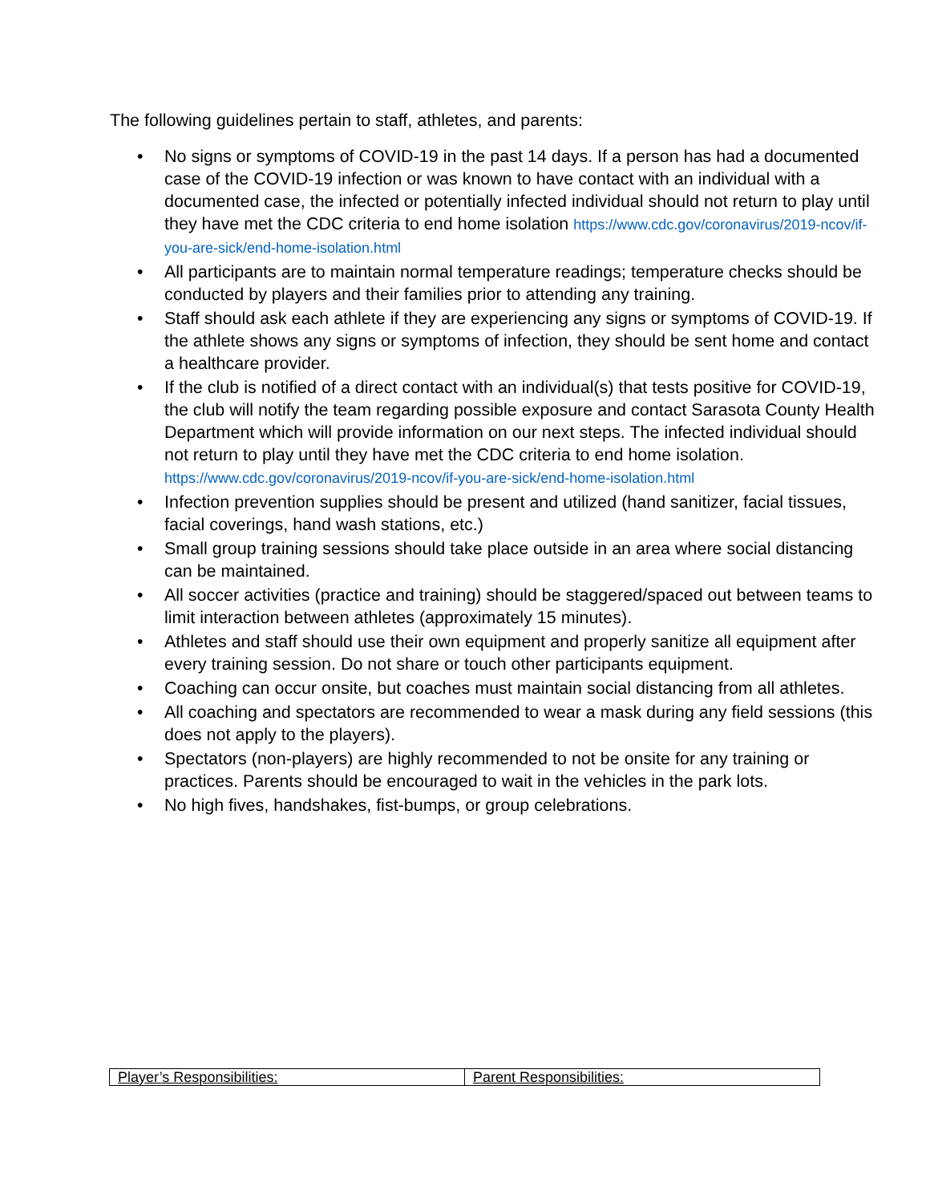The following guidelines pertain to staff, athletes, and parents:
• No signs or symptoms of COVID-19 in the past 14 days. If a person has had a documented case of the COVID-19 infection or was known to have contact with an individual with a documented case, the infected or potentially infected individual should not return to play until they have met the CDC criteria to end home isolation https://www.cdc.gov/coronavirus/2019-ncov/if-you-are-sick/end-home-isolation.html
• All participants are to maintain normal temperature readings; temperature checks should be conducted by players and their families prior to attending any training.
• Staff should ask each athlete if they are experiencing any signs or symptoms of COVID-19. If the athlete shows any signs or symptoms of infection, they should be sent home and contact a healthcare provider.
• If the club is notified of a direct contact with an individual(s) that tests positive for COVID-19, the club will notify the team regarding possible exposure and contact Sarasota County Health Department which will provide information on our next steps. The infected individual should not return to play until they have met the CDC criteria to end home isolation. https://www.cdc.gov/coronavirus/2019-ncov/if-you-are-sick/end-home-isolation.html
• Infection prevention supplies should be present and utilized (hand sanitizer, facial tissues, facial coverings, hand wash stations, etc.)
• Small group training sessions should take place outside in an area where social distancing can be maintained.
• All soccer activities (practice and training) should be staggered/spaced out between teams to limit interaction between athletes (approximately 15 minutes).
• Athletes and staff should use their own equipment and properly sanitize all equipment after every training session. Do not share or touch other participants equipment.
• Coaching can occur onsite, but coaches must maintain social distancing from all athletes.
• All coaching and spectators are recommended to wear a mask during any field sessions (this does not apply to the players).
• Spectators (non-players) are highly recommended to not be onsite for any training or practices. Parents should be encouraged to wait in the vehicles in the park lots.
• No high fives, handshakes, fist-bumps, or group celebrations.
| Player’s Responsibilities: | Parent Responsibilities: |